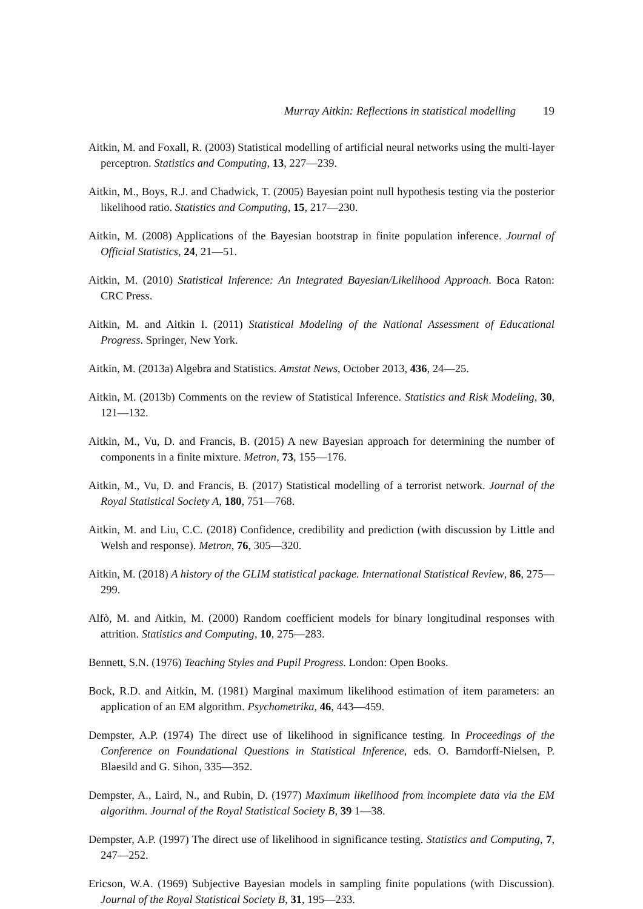Murray Aitkin: Reflections in statistical modelling 19
Aitkin, M. and Foxall, R. (2003) Statistical modelling of artificial neural networks using the multi-layer perceptron. Statistics and Computing, 13, 227—239.
Aitkin, M., Boys, R.J. and Chadwick, T. (2005) Bayesian point null hypothesis testing via the posterior likelihood ratio. Statistics and Computing, 15, 217—230.
Aitkin, M. (2008) Applications of the Bayesian bootstrap in finite population inference. Journal of Official Statistics, 24, 21—51.
Aitkin, M. (2010) Statistical Inference: An Integrated Bayesian/Likelihood Approach. Boca Raton: CRC Press.
Aitkin, M. and Aitkin I. (2011) Statistical Modeling of the National Assessment of Educational Progress. Springer, New York.
Aitkin, M. (2013a) Algebra and Statistics. Amstat News, October 2013, 436, 24—25.
Aitkin, M. (2013b) Comments on the review of Statistical Inference. Statistics and Risk Modeling, 30, 121—132.
Aitkin, M., Vu, D. and Francis, B. (2015) A new Bayesian approach for determining the number of components in a finite mixture. Metron, 73, 155—176.
Aitkin, M., Vu, D. and Francis, B. (2017) Statistical modelling of a terrorist network. Journal of the Royal Statistical Society A, 180, 751—768.
Aitkin, M. and Liu, C.C. (2018) Confidence, credibility and prediction (with discussion by Little and Welsh and response). Metron, 76, 305—320.
Aitkin, M. (2018) A history of the GLIM statistical package. International Statistical Review, 86, 275—299.
Alfò, M. and Aitkin, M. (2000) Random coefficient models for binary longitudinal responses with attrition. Statistics and Computing, 10, 275—283.
Bennett, S.N. (1976) Teaching Styles and Pupil Progress. London: Open Books.
Bock, R.D. and Aitkin, M. (1981) Marginal maximum likelihood estimation of item parameters: an application of an EM algorithm. Psychometrika, 46, 443—459.
Dempster, A.P. (1974) The direct use of likelihood in significance testing. In Proceedings of the Conference on Foundational Questions in Statistical Inference, eds. O. Barndorff-Nielsen, P. Blaesild and G. Sihon, 335—352.
Dempster, A., Laird, N., and Rubin, D. (1977) Maximum likelihood from incomplete data via the EM algorithm. Journal of the Royal Statistical Society B, 39 1—38.
Dempster, A.P. (1997) The direct use of likelihood in significance testing. Statistics and Computing, 7, 247—252.
Ericson, W.A. (1969) Subjective Bayesian models in sampling finite populations (with Discussion). Journal of the Royal Statistical Society B, 31, 195—233.